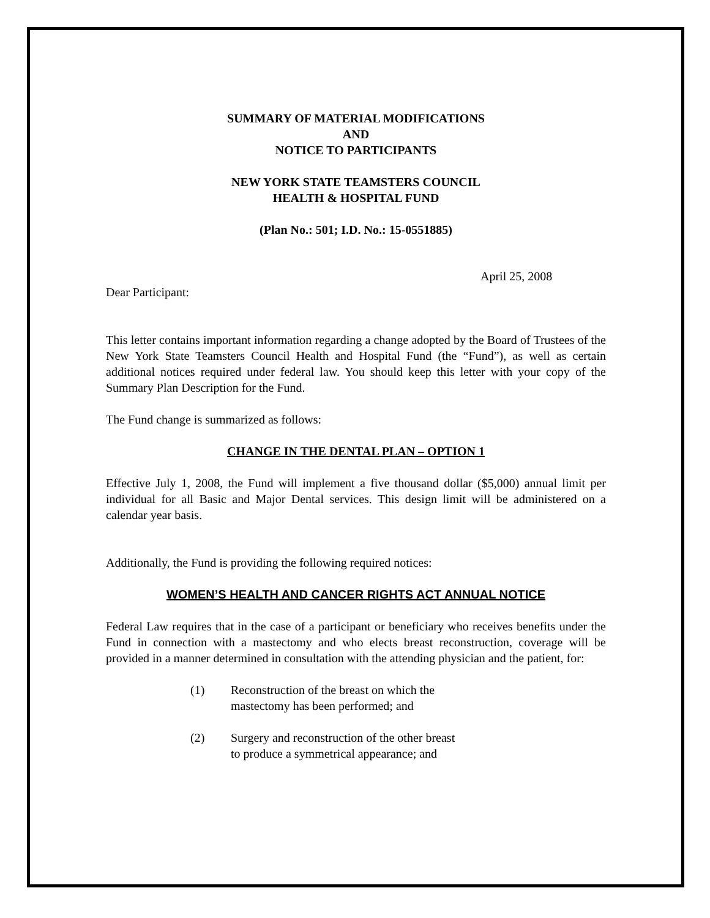SUMMARY OF MATERIAL MODIFICATIONS
AND
NOTICE TO PARTICIPANTS
NEW YORK STATE TEAMSTERS COUNCIL
HEALTH & HOSPITAL FUND
(Plan No.: 501; I.D. No.: 15-0551885)
April 25, 2008
Dear Participant:
This letter contains important information regarding a change adopted by the Board of Trustees of the New York State Teamsters Council Health and Hospital Fund (the “Fund”), as well as certain additional notices required under federal law. You should keep this letter with your copy of the Summary Plan Description for the Fund.
The Fund change is summarized as follows:
CHANGE IN THE DENTAL PLAN – OPTION 1
Effective July 1, 2008, the Fund will implement a five thousand dollar ($5,000) annual limit per individual for all Basic and Major Dental services. This design limit will be administered on a calendar year basis.
Additionally, the Fund is providing the following required notices:
WOMEN’S HEALTH AND CANCER RIGHTS ACT ANNUAL NOTICE
Federal Law requires that in the case of a participant or beneficiary who receives benefits under the Fund in connection with a mastectomy and who elects breast reconstruction, coverage will be provided in a manner determined in consultation with the attending physician and the patient, for:
(1) Reconstruction of the breast on which the mastectomy has been performed; and
(2) Surgery and reconstruction of the other breast to produce a symmetrical appearance; and